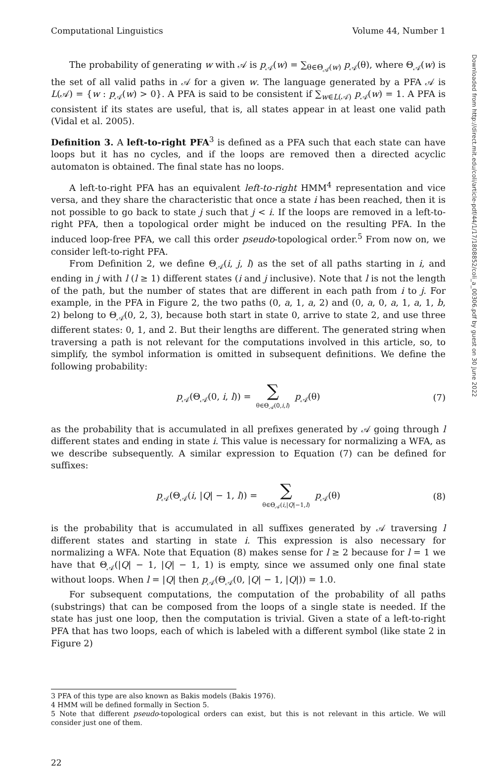Computational Linguistics Volume 44, Number 1
The probability of generating w with 𝒜 is p<sub>𝒜</sub>(w) = ∑<sub>θ∈Θ<sub>𝒜</sub>(w)</sub> p<sub>𝒜</sub>(θ), where Θ<sub>𝒜</sub>(w) is the set of all valid paths in 𝒜 for a given w. The language generated by a PFA 𝒜 is L(𝒜) = {w : p<sub>𝒜</sub>(w) > 0}. A PFA is said to be consistent if ∑<sub>w∈L(𝒜)</sub> p<sub>𝒜</sub>(w) = 1. A PFA is consistent if its states are useful, that is, all states appear in at least one valid path (Vidal et al. 2005).
Definition 3. A left-to-right PFA<sup>3</sup> is defined as a PFA such that each state can have loops but it has no cycles, and if the loops are removed then a directed acyclic automaton is obtained. The final state has no loops.
A left-to-right PFA has an equivalent left-to-right HMM<sup>4</sup> representation and vice versa, and they share the characteristic that once a state i has been reached, then it is not possible to go back to state j such that j < i. If the loops are removed in a left-to-right PFA, then a topological order might be induced on the resulting PFA. In the induced loop-free PFA, we call this order pseudo-topological order.<sup>5</sup> From now on, we consider left-to-right PFA.
From Definition 2, we define Θ<sub>𝒜</sub>(i, j, l) as the set of all paths starting in i, and ending in j with l (l ≥ 1) different states (i and j inclusive). Note that l is not the length of the path, but the number of states that are different in each path from i to j. For example, in the PFA in Figure 2, the two paths (0, a, 1, a, 2) and (0, a, 0, a, 1, a, 1, b, 2) belong to Θ<sub>𝒜</sub>(0, 2, 3), because both start in state 0, arrive to state 2, and use three different states: 0, 1, and 2. But their lengths are different. The generated string when traversing a path is not relevant for the computations involved in this article, so, to simplify, the symbol information is omitted in subsequent definitions. We define the following probability:
p<sub>𝒜</sub>(Θ<sub>𝒜</sub>(0, i, l)) = ∑ θ∈Θ<sub>𝒜</sub>(0,i,l) p<sub>𝒜</sub>(θ)
(7)
as the probability that is accumulated in all prefixes generated by 𝒜 going through l different states and ending in state i. This value is necessary for normalizing a WFA, as we describe subsequently. A similar expression to Equation (7) can be defined for suffixes:
p<sub>𝒜</sub>(Θ<sub>𝒜</sub>(i, |Q| − 1, l)) = ∑ θ∈Θ<sub>𝒜</sub>(i,|Q|−1,l) p<sub>𝒜</sub>(θ)
(8)
is the probability that is accumulated in all suffixes generated by 𝒜 traversing l different states and starting in state i. This expression is also necessary for normalizing a WFA. Note that Equation (8) makes sense for l ≥ 2 because for l = 1 we have that Θ<sub>𝒜</sub>(|Q| − 1, |Q| − 1, 1) is empty, since we assumed only one final state without loops. When l = |Q| then p<sub>𝒜</sub>(Θ<sub>𝒜</sub>(0, |Q| − 1, |Q|)) = 1.0.
For subsequent computations, the computation of the probability of all paths (substrings) that can be composed from the loops of a single state is needed. If the state has just one loop, then the computation is trivial. Given a state of a left-to-right PFA that has two loops, each of which is labeled with a different symbol (like state 2 in Figure 2)
3 PFA of this type are also known as Bakis models (Bakis 1976).
4 HMM will be defined formally in Section 5.
5 Note that different pseudo-topological orders can exist, but this is not relevant in this article. We will consider just one of them.
22
Downloaded from http://direct.mit.edu/coli/article-pdf/44/1/17/1808852/coli_a_00306.pdf by guest on 30 June 2022